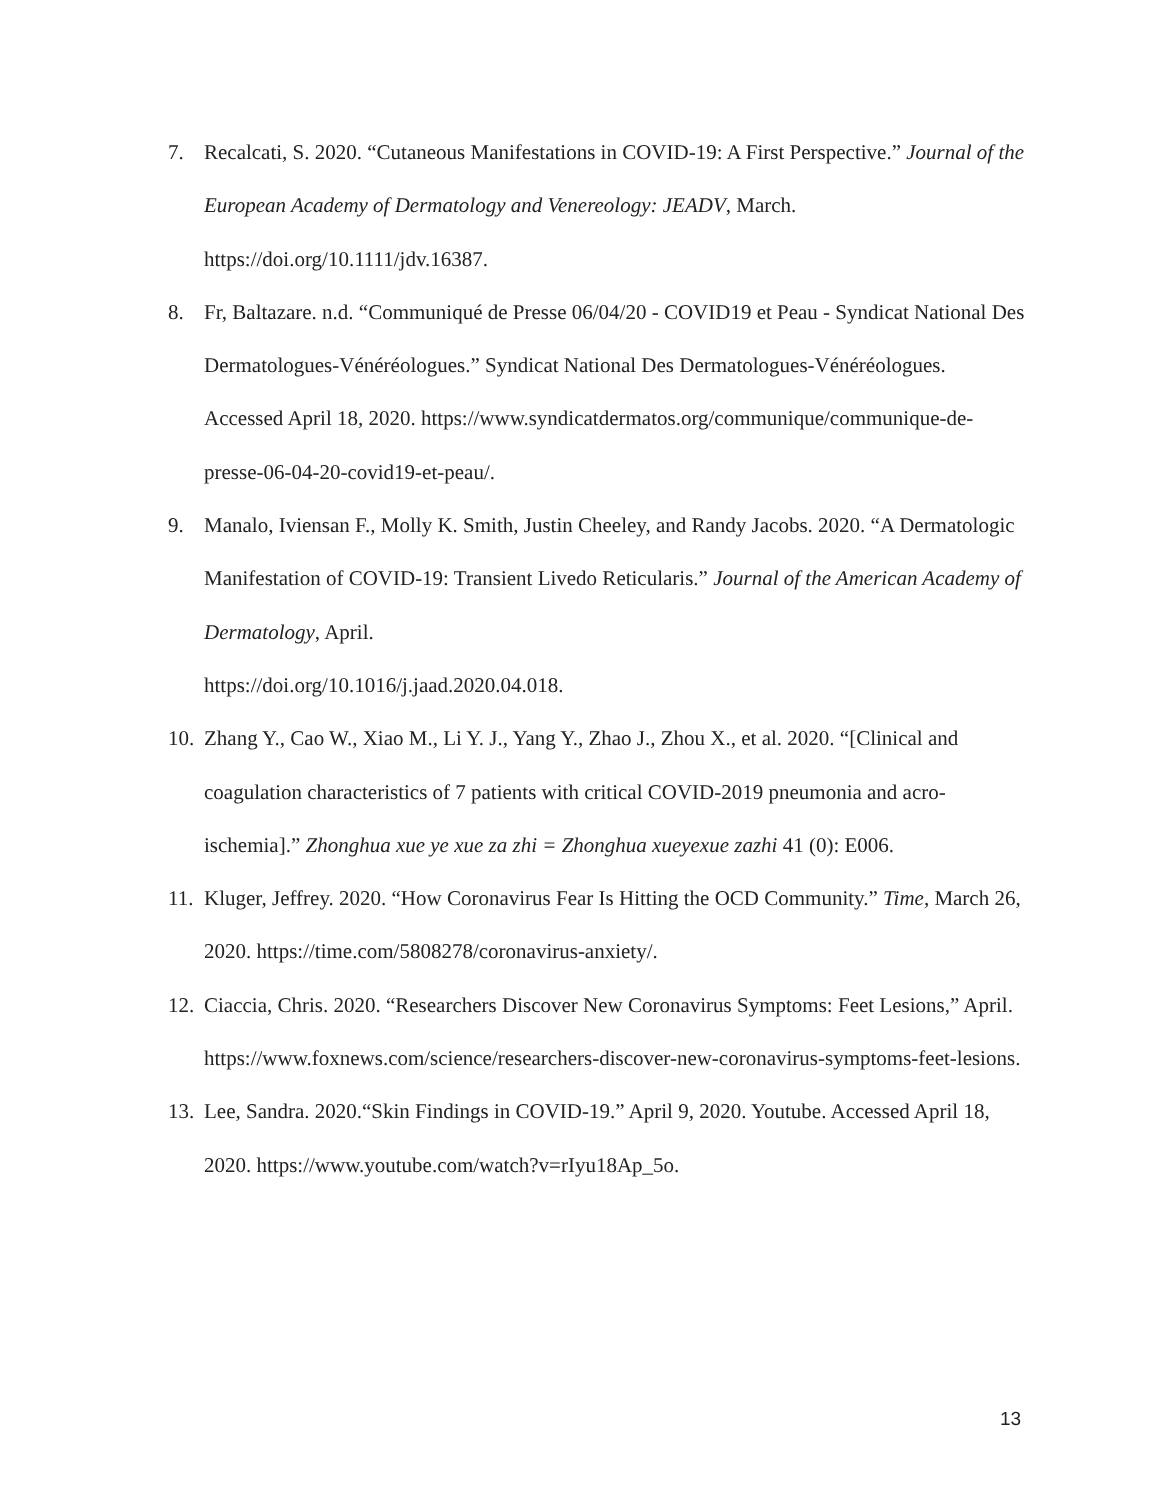7. Recalcati, S. 2020. “Cutaneous Manifestations in COVID-19: A First Perspective.” Journal of the European Academy of Dermatology and Venereology: JEADV, March. https://doi.org/10.1111/jdv.16387.
8. Fr, Baltazare. n.d. “Communiqué de Presse 06/04/20 - COVID19 et Peau - Syndicat National Des Dermatologues-Vénéréologues.” Syndicat National Des Dermatologues-Vénéréologues. Accessed April 18, 2020. https://www.syndicatdermatos.org/communique/communique-de-presse-06-04-20-covid19-et-peau/.
9. Manalo, Iviensan F., Molly K. Smith, Justin Cheeley, and Randy Jacobs. 2020. “A Dermatologic Manifestation of COVID-19: Transient Livedo Reticularis.” Journal of the American Academy of Dermatology, April.
https://doi.org/10.1016/j.jaad.2020.04.018.
10.
Zhang Y., Cao W., Xiao M., Li Y. J., Yang Y., Zhao J., Zhou X., et al. 2020. “[Clinical and coagulation characteristics of 7 patients with critical COVID-2019 pneumonia and acro-ischemia].” Zhonghua xue ye xue za zhi = Zhonghua xueyexue zazhi 41 (0): E006.
11.
Kluger, Jeffrey. 2020. “How Coronavirus Fear Is Hitting the OCD Community.” Time, March 26, 2020. https://time.com/5808278/coronavirus-anxiety/.
12.
Ciaccia, Chris. 2020. “Researchers Discover New Coronavirus Symptoms: Feet Lesions,” April. https://www.foxnews.com/science/researchers-discover-new-coronavirus-symptoms-feet-lesions.
13.
Lee, Sandra. 2020.“Skin Findings in COVID-19.” April 9, 2020. Youtube. Accessed April 18, 2020. https://www.youtube.com/watch?v=rIyu18Ap_5o.
13